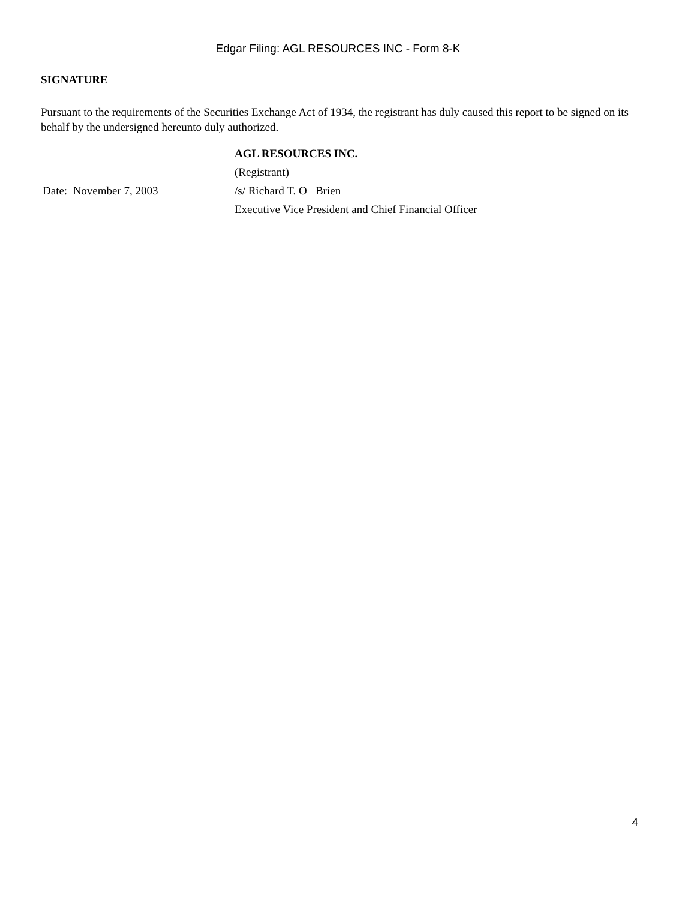Edgar Filing: AGL RESOURCES INC - Form 8-K
SIGNATURE
Pursuant to the requirements of the Securities Exchange Act of 1934, the registrant has duly caused this report to be signed on its behalf by the undersigned hereunto duly authorized.
| | AGL RESOURCES INC. |
| | (Registrant) |
| Date: November 7, 2003 | /s/ Richard T. O Brien |
| | Executive Vice President and Chief Financial Officer |
4